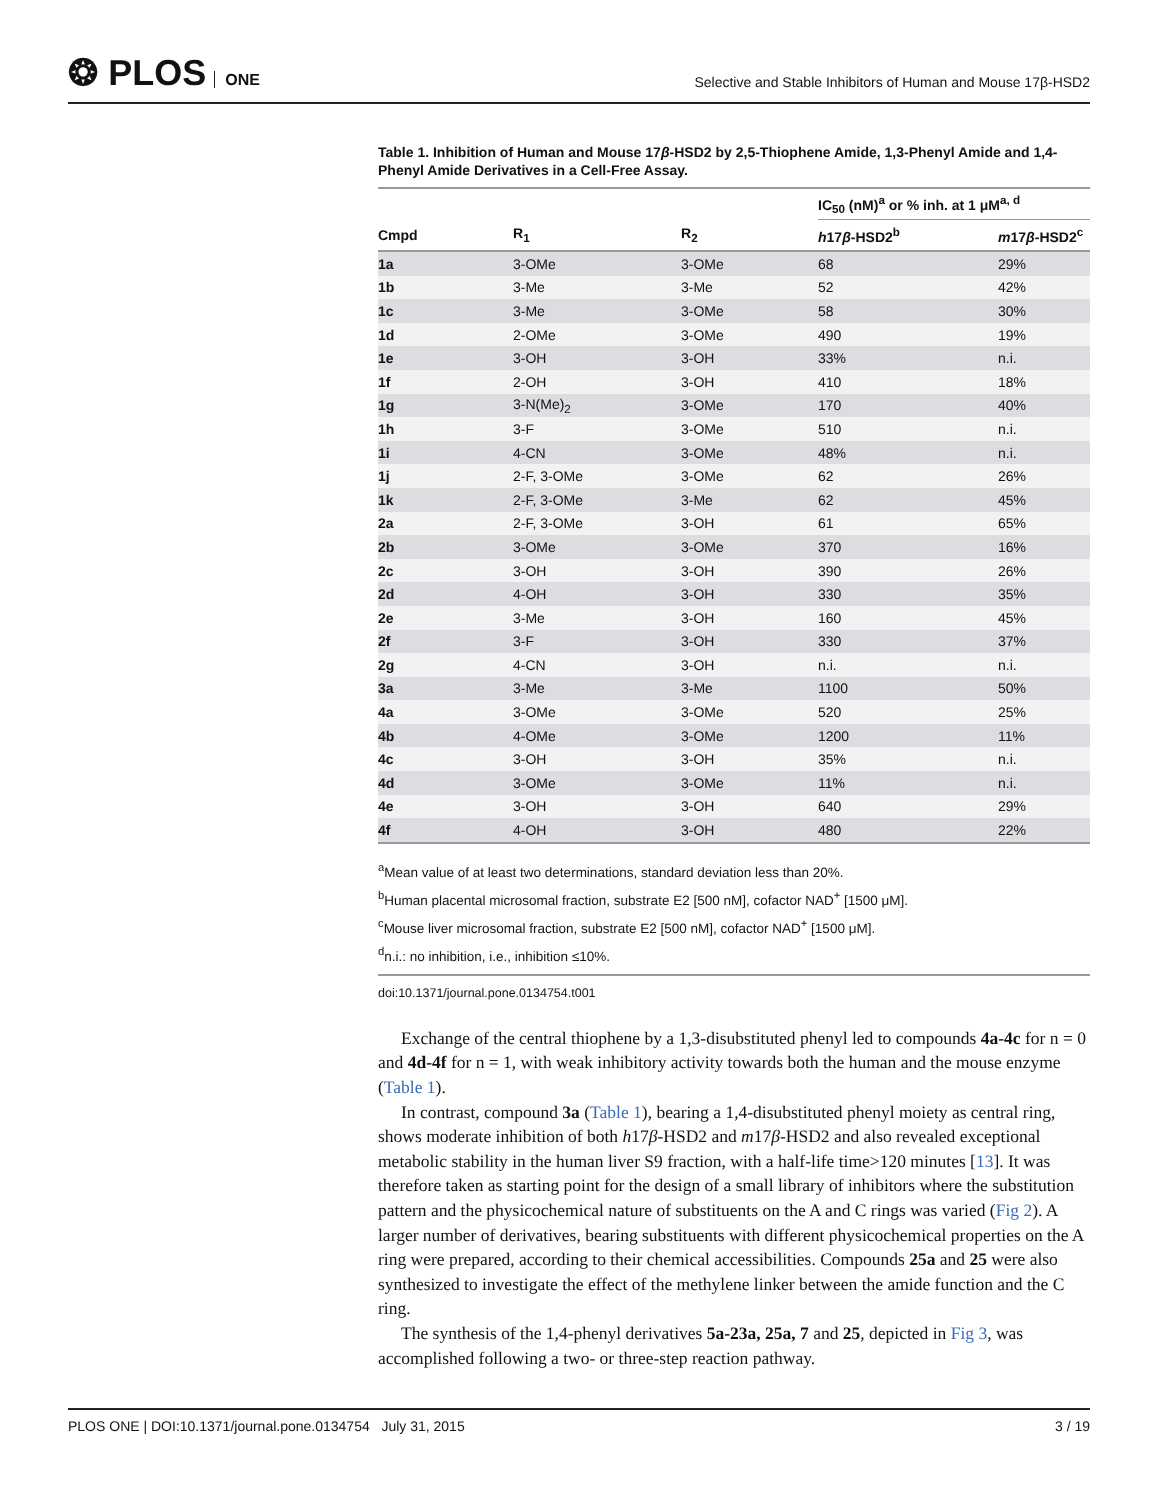❂ PLOS ONE
Selective and Stable Inhibitors of Human and Mouse 17β-HSD2
Table 1. Inhibition of Human and Mouse 17β-HSD2 by 2,5-Thiophene Amide, 1,3-Phenyl Amide and 1,4-Phenyl Amide Derivatives in a Cell-Free Assay.
| | | | IC<sub>50</sub> (nM)<sup>a</sup> or % inh. at 1 μM<sup>a, d</sup> | |
| --- | --- | --- | --- | --- |
| Cmpd | R<sub>1</sub> | R<sub>2</sub> | h 17 β -HSD2<sup>b</sup> | m 17 β -HSD2<sup>c</sup> |
| 1a | 3-OMe | 3-OMe | 68 | 29% |
| 1b | 3-Me | 3-Me | 52 | 42% |
| 1c | 3-Me | 3-OMe | 58 | 30% |
| 1d | 2-OMe | 3-OMe | 490 | 19% |
| 1e | 3-OH | 3-OH | 33% | n.i. |
| 1f | 2-OH | 3-OH | 410 | 18% |
| 1g | 3-N(Me)<sub>2</sub> | 3-OMe | 170 | 40% |
| 1h | 3-F | 3-OMe | 510 | n.i. |
| 1i | 4-CN | 3-OMe | 48% | n.i. |
| 1j | 2-F, 3-OMe | 3-OMe | 62 | 26% |
| 1k | 2-F, 3-OMe | 3-Me | 62 | 45% |
| 2a | 2-F, 3-OMe | 3-OH | 61 | 65% |
| 2b | 3-OMe | 3-OMe | 370 | 16% |
| 2c | 3-OH | 3-OH | 390 | 26% |
| 2d | 4-OH | 3-OH | 330 | 35% |
| 2e | 3-Me | 3-OH | 160 | 45% |
| 2f | 3-F | 3-OH | 330 | 37% |
| 2g | 4-CN | 3-OH | n.i. | n.i. |
| 3a | 3-Me | 3-Me | 1100 | 50% |
| 4a | 3-OMe | 3-OMe | 520 | 25% |
| 4b | 4-OMe | 3-OMe | 1200 | 11% |
| 4c | 3-OH | 3-OH | 35% | n.i. |
| 4d | 3-OMe | 3-OMe | 11% | n.i. |
| 4e | 3-OH | 3-OH | 640 | 29% |
| 4f | 4-OH | 3-OH | 480 | 22% |
<sup>a</sup> Mean value of at least two determinations, standard deviation less than 20%.
<sup>b</sup> Human placental microsomal fraction, substrate E2 [500 nM], cofactor NAD<sup>+</sup> [1500 μM].
<sup>c</sup> Mouse liver microsomal fraction, substrate E2 [500 nM], cofactor NAD<sup>+</sup> [1500 μM].
<sup>d</sup> n.i.: no inhibition, i.e., inhibition ≤10%.
doi:10.1371/journal.pone.0134754.t001
Exchange of the central thiophene by a 1,3-disubstituted phenyl led to compounds 4a-4c for n = 0 and 4d-4f for n = 1, with weak inhibitory activity towards both the human and the mouse enzyme (Table 1).
In contrast, compound 3a (Table 1), bearing a 1,4-disubstituted phenyl moiety as central ring, shows moderate inhibition of both h17β-HSD2 and m17β-HSD2 and also revealed exceptional metabolic stability in the human liver S9 fraction, with a half-life time>120 minutes [13]. It was therefore taken as starting point for the design of a small library of inhibitors where the substitution pattern and the physicochemical nature of substituents on the A and C rings was varied (Fig 2). A larger number of derivatives, bearing substituents with different physicochemical properties on the A ring were prepared, according to their chemical accessibilities. Compounds 25a and 25 were also synthesized to investigate the effect of the methylene linker between the amide function and the C ring.
The synthesis of the 1,4-phenyl derivatives 5a-23a, 25a, 7 and 25, depicted in Fig 3, was accomplished following a two- or three-step reaction pathway.
PLOS ONE | DOI:10.1371/journal.pone.0134754 July 31, 2015 3 / 19